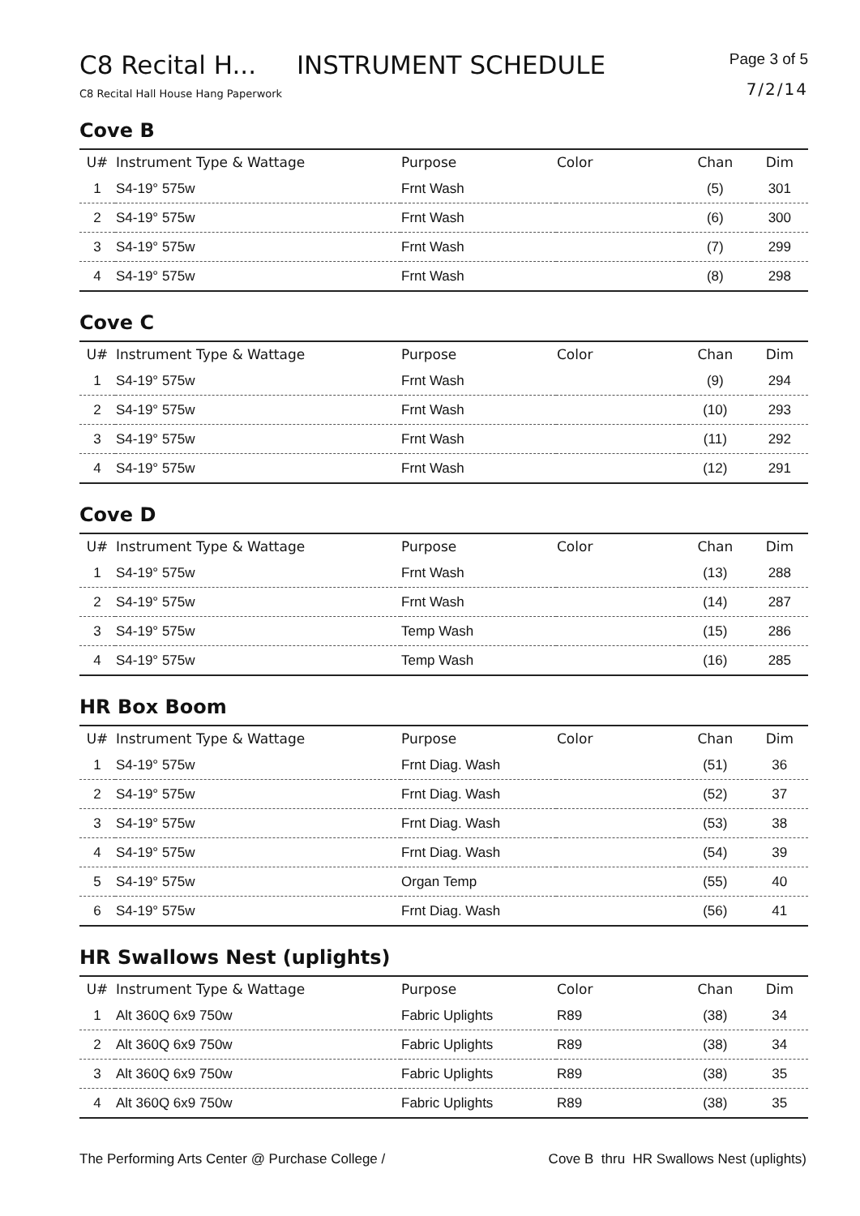C8 Recital H... INSTRUMENT SCHEDULE
C8 Recital Hall House Hang Paperwork
Page 3 of 5
7/2/14
Cove B
| U# | Instrument Type & Wattage | Purpose | Color | Chan | Dim |
| --- | --- | --- | --- | --- | --- |
| 1 | S4-19° 575w | Frnt Wash | | (5) | 301 |
| 2 | S4-19° 575w | Frnt Wash | | (6) | 300 |
| 3 | S4-19° 575w | Frnt Wash | | (7) | 299 |
| 4 | S4-19° 575w | Frnt Wash | | (8) | 298 |
Cove C
| U# | Instrument Type & Wattage | Purpose | Color | Chan | Dim |
| --- | --- | --- | --- | --- | --- |
| 1 | S4-19° 575w | Frnt Wash | | (9) | 294 |
| 2 | S4-19° 575w | Frnt Wash | | (10) | 293 |
| 3 | S4-19° 575w | Frnt Wash | | (11) | 292 |
| 4 | S4-19° 575w | Frnt Wash | | (12) | 291 |
Cove D
| U# | Instrument Type & Wattage | Purpose | Color | Chan | Dim |
| --- | --- | --- | --- | --- | --- |
| 1 | S4-19° 575w | Frnt Wash | | (13) | 288 |
| 2 | S4-19° 575w | Frnt Wash | | (14) | 287 |
| 3 | S4-19° 575w | Temp Wash | | (15) | 286 |
| 4 | S4-19° 575w | Temp Wash | | (16) | 285 |
HR Box Boom
| U# | Instrument Type & Wattage | Purpose | Color | Chan | Dim |
| --- | --- | --- | --- | --- | --- |
| 1 | S4-19° 575w | Frnt Diag. Wash | | (51) | 36 |
| 2 | S4-19° 575w | Frnt Diag. Wash | | (52) | 37 |
| 3 | S4-19° 575w | Frnt Diag. Wash | | (53) | 38 |
| 4 | S4-19° 575w | Frnt Diag. Wash | | (54) | 39 |
| 5 | S4-19° 575w | Organ Temp | | (55) | 40 |
| 6 | S4-19° 575w | Frnt Diag. Wash | | (56) | 41 |
HR Swallows Nest (uplights)
| U# | Instrument Type & Wattage | Purpose | Color | Chan | Dim |
| --- | --- | --- | --- | --- | --- |
| 1 | Alt 360Q 6x9 750w | Fabric Uplights | R89 | (38) | 34 |
| 2 | Alt 360Q 6x9 750w | Fabric Uplights | R89 | (38) | 34 |
| 3 | Alt 360Q 6x9 750w | Fabric Uplights | R89 | (38) | 35 |
| 4 | Alt 360Q 6x9 750w | Fabric Uplights | R89 | (38) | 35 |
The Performing Arts Center @ Purchase College /
Cove B thru HR Swallows Nest (uplights)